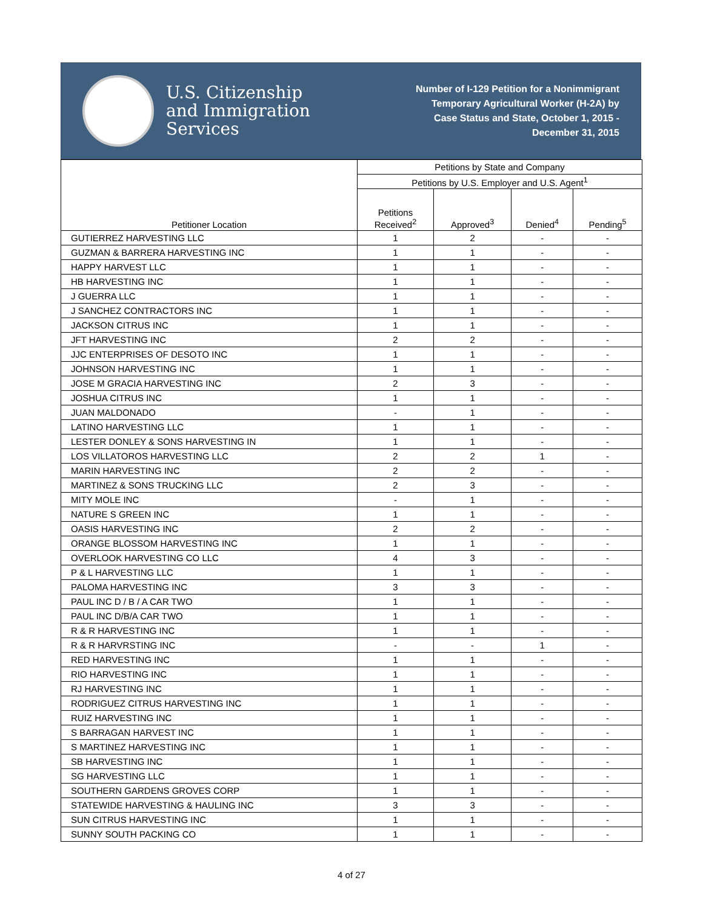U.S. Citizenship
and Immigration
Services
Number of I-129 Petition for a Nonimmigrant
Temporary Agricultural Worker (H-2A) by
Case Status and State, October 1, 2015 -
December 31, 2015
| Petitioner Location | Petitions by State and Company | | | |
| --- | --- | --- | --- | --- |
| | Petitions by U.S. Employer and U.S. Agent<sup>1</sup> | | | |
| | Petitions Received<sup>2</sup> | Approved<sup>3</sup> | Denied<sup>4</sup> | Pending<sup>5</sup> |
| GUTIERREZ HARVESTING LLC | 1 | 2 | - | - |
| GUZMAN & BARRERA HARVESTING INC | 1 | 1 | - | - |
| HAPPY HARVEST LLC | 1 | 1 | - | - |
| HB HARVESTING INC | 1 | 1 | - | - |
| J GUERRA LLC | 1 | 1 | - | - |
| J SANCHEZ CONTRACTORS INC | 1 | 1 | - | - |
| JACKSON CITRUS INC | 1 | 1 | - | - |
| JFT HARVESTING INC | 2 | 2 | - | - |
| JJC ENTERPRISES OF DESOTO INC | 1 | 1 | - | - |
| JOHNSON HARVESTING INC | 1 | 1 | - | - |
| JOSE M GRACIA HARVESTING INC | 2 | 3 | - | - |
| JOSHUA CITRUS INC | 1 | 1 | - | - |
| JUAN MALDONADO | - | 1 | - | - |
| LATINO HARVESTING LLC | 1 | 1 | - | - |
| LESTER DONLEY & SONS HARVESTING IN | 1 | 1 | - | - |
| LOS VILLATOROS HARVESTING LLC | 2 | 2 | 1 | - |
| MARIN HARVESTING INC | 2 | 2 | - | - |
| MARTINEZ & SONS TRUCKING LLC | 2 | 3 | - | - |
| MITY MOLE INC | - | 1 | - | - |
| NATURE S GREEN INC | 1 | 1 | - | - |
| OASIS HARVESTING INC | 2 | 2 | - | - |
| ORANGE BLOSSOM HARVESTING INC | 1 | 1 | - | - |
| OVERLOOK HARVESTING CO LLC | 4 | 3 | - | - |
| P & L HARVESTING LLC | 1 | 1 | - | - |
| PALOMA HARVESTING INC | 3 | 3 | - | - |
| PAUL INC D / B / A CAR TWO | 1 | 1 | - | - |
| PAUL INC D/B/A CAR TWO | 1 | 1 | - | - |
| R & R HARVESTING INC | 1 | 1 | - | - |
| R & R HARVRSTING INC | - | - | 1 | - |
| RED HARVESTING INC | 1 | 1 | - | - |
| RIO HARVESTING INC | 1 | 1 | - | - |
| RJ HARVESTING INC | 1 | 1 | - | - |
| RODRIGUEZ CITRUS HARVESTING INC | 1 | 1 | - | - |
| RUIZ HARVESTING INC | 1 | 1 | - | - |
| S BARRAGAN HARVEST INC | 1 | 1 | - | - |
| S MARTINEZ HARVESTING INC | 1 | 1 | - | - |
| SB HARVESTING INC | 1 | 1 | - | - |
| SG HARVESTING LLC | 1 | 1 | - | - |
| SOUTHERN GARDENS GROVES CORP | 1 | 1 | - | - |
| STATEWIDE HARVESTING & HAULING INC | 3 | 3 | - | - |
| SUN CITRUS HARVESTING INC | 1 | 1 | - | - |
| SUNNY SOUTH PACKING CO | 1 | 1 | - | - |
4 of 27